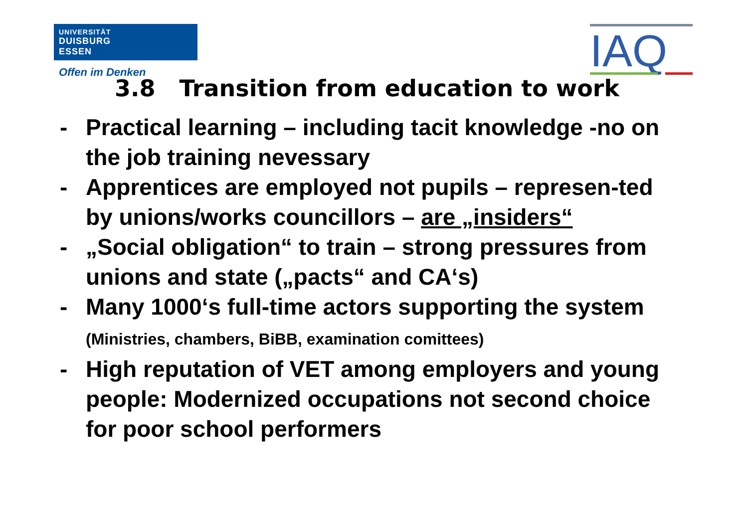UNIVERSITÄT
DUISBURG
ESSEN
Offen im Denken
IAQ
3.8 Transition from education to work
- Practical learning – including tacit knowledge -no on the job training nevessary
- Apprentices are employed not pupils – represen-ted by unions/works councillors – are „insiders“
- „Social obligation“ to train – strong pressures from unions and state („pacts“ and CA‘s)
- Many 1000‘s full-time actors supporting the system (Ministries, chambers, BiBB, examination comittees)
- High reputation of VET among employers and young people: Modernized occupations not second choice for poor school performers